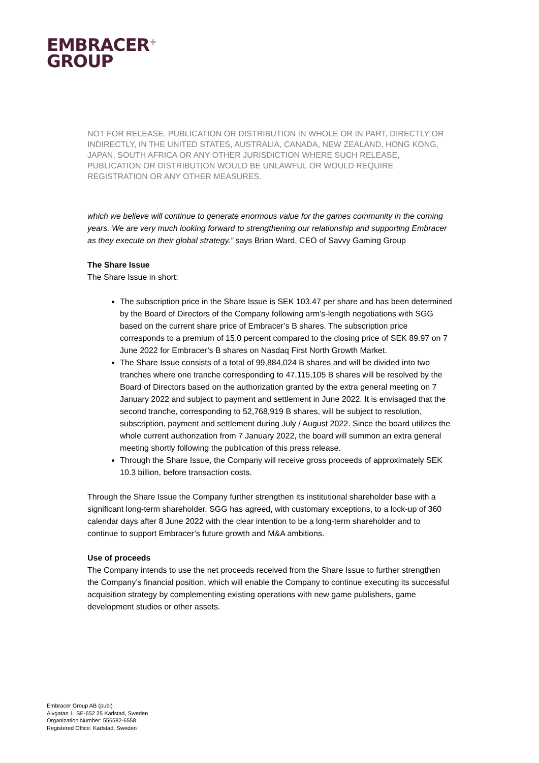EMBRACER<sup>+</sup>
GROUP
NOT FOR RELEASE, PUBLICATION OR DISTRIBUTION IN WHOLE OR IN PART, DIRECTLY OR INDIRECTLY, IN THE UNITED STATES, AUSTRALIA, CANADA, NEW ZEALAND, HONG KONG, JAPAN, SOUTH AFRICA OR ANY OTHER JURISDICTION WHERE SUCH RELEASE, PUBLICATION OR DISTRIBUTION WOULD BE UNLAWFUL OR WOULD REQUIRE REGISTRATION OR ANY OTHER MEASURES.
which we believe will continue to generate enormous value for the games community in the coming years. We are very much looking forward to strengthening our relationship and supporting Embracer as they execute on their global strategy.” says Brian Ward, CEO of Savvy Gaming Group
The Share Issue
The Share Issue in short:
The subscription price in the Share Issue is SEK 103.47 per share and has been determined by the Board of Directors of the Company following arm’s-length negotiations with SGG based on the current share price of Embracer’s B shares. The subscription price corresponds to a premium of 15.0 percent compared to the closing price of SEK 89.97 on 7 June 2022 for Embracer’s B shares on Nasdaq First North Growth Market.
The Share Issue consists of a total of 99,884,024 B shares and will be divided into two tranches where one tranche corresponding to 47,115,105 B shares will be resolved by the Board of Directors based on the authorization granted by the extra general meeting on 7 January 2022 and subject to payment and settlement in June 2022. It is envisaged that the second tranche, corresponding to 52,768,919 B shares, will be subject to resolution, subscription, payment and settlement during July / August 2022. Since the board utilizes the whole current authorization from 7 January 2022, the board will summon an extra general meeting shortly following the publication of this press release.
Through the Share Issue, the Company will receive gross proceeds of approximately SEK 10.3 billion, before transaction costs.
Through the Share Issue the Company further strengthen its institutional shareholder base with a significant long-term shareholder. SGG has agreed, with customary exceptions, to a lock-up of 360 calendar days after 8 June 2022 with the clear intention to be a long-term shareholder and to continue to support Embracer’s future growth and M&A ambitions.
Use of proceeds
The Company intends to use the net proceeds received from the Share Issue to further strengthen the Company’s financial position, which will enable the Company to continue executing its successful acquisition strategy by complementing existing operations with new game publishers, game development studios or other assets.
Embracer Group AB (publ)
Älvgatan 1, SE-652 25 Karlstad, Sweden
Organization Number: 556582-6558
Registered Office: Karlstad, Sweden